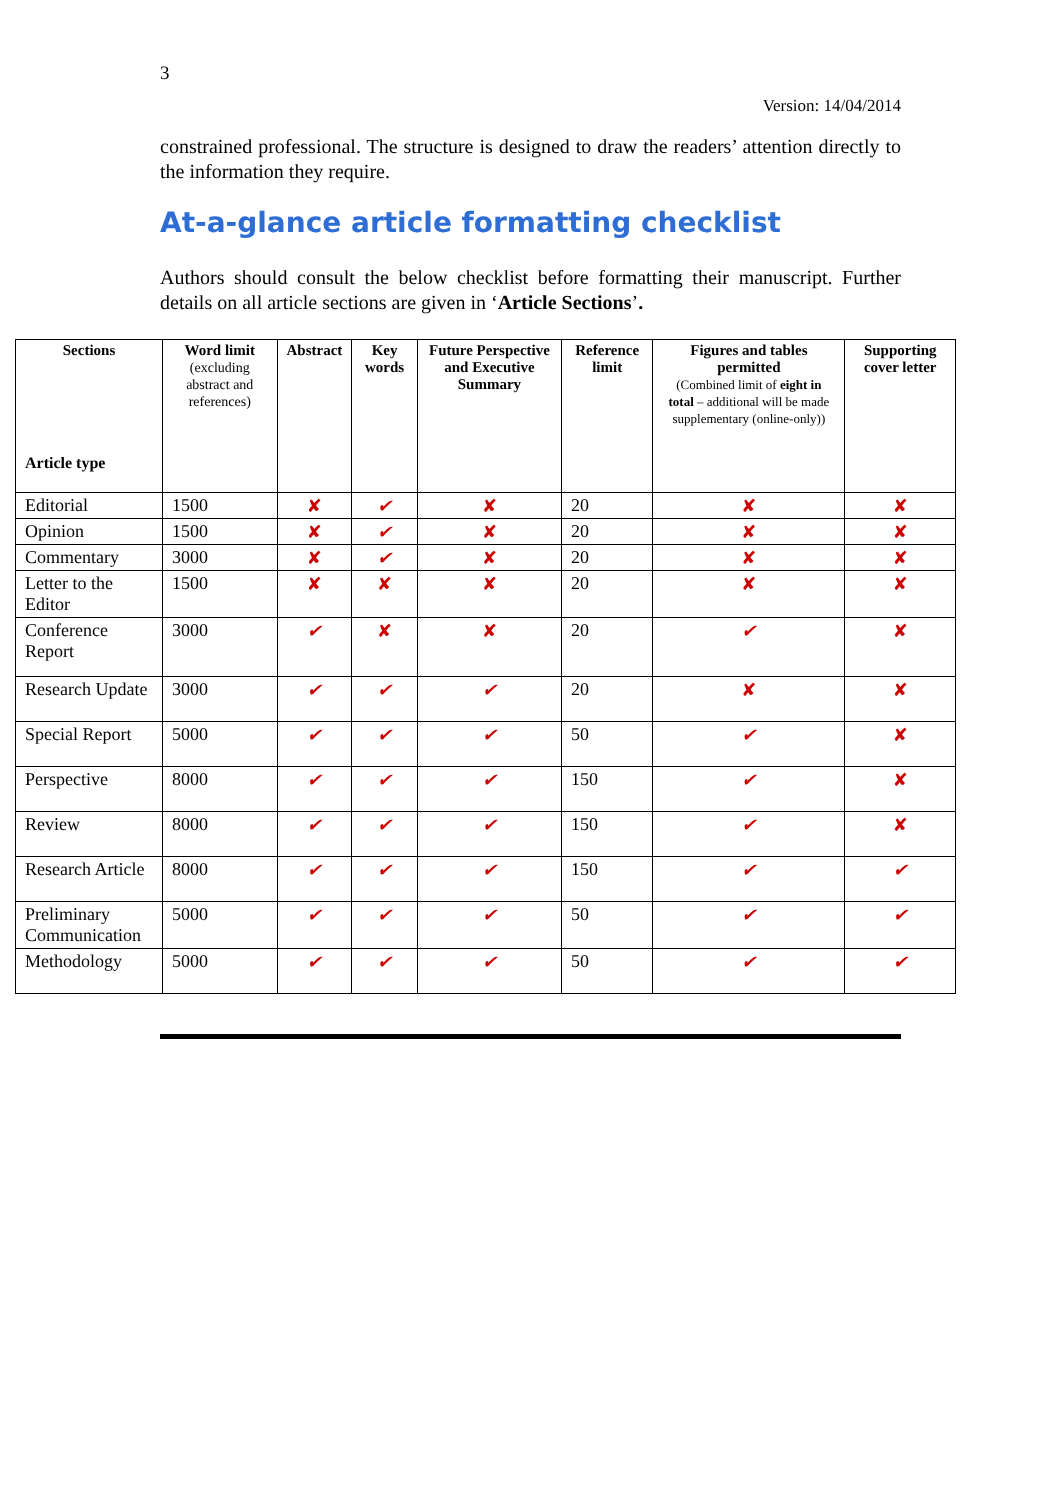3
Version: 14/04/2014
constrained professional. The structure is designed to draw the readers’ attention directly to the information they require.
At-a-glance article formatting checklist
Authors should consult the below checklist before formatting their manuscript. Further details on all article sections are given in ‘Article Sections’.
| Sections Article type | Word limit (excluding abstract and references) | Abstract | Key words | Future Perspective and Executive Summary | Reference limit | Figures and tables permitted (Combined limit of eight in total – additional will be made supplementary (online-only)) | Supporting cover letter |
| --- | --- | --- | --- | --- | --- | --- | --- |
| Editorial | 1500 | ✘ | ✔ | ✘ | 20 | ✘ | ✘ |
| Opinion | 1500 | ✘ | ✔ | ✘ | 20 | ✘ | ✘ |
| Commentary | 3000 | ✘ | ✔ | ✘ | 20 | ✘ | ✘ |
| Letter to the Editor | 1500 | ✘ | ✘ | ✘ | 20 | ✘ | ✘ |
| Conference Report | 3000 | ✔ | ✘ | ✘ | 20 | ✔ | ✘ |
| Research Update | 3000 | ✔ | ✔ | ✔ | 20 | ✘ | ✘ |
| Special Report | 5000 | ✔ | ✔ | ✔ | 50 | ✔ | ✘ |
| Perspective | 8000 | ✔ | ✔ | ✔ | 150 | ✔ | ✘ |
| Review | 8000 | ✔ | ✔ | ✔ | 150 | ✔ | ✘ |
| Research Article | 8000 | ✔ | ✔ | ✔ | 150 | ✔ | ✔ |
| Preliminary Communication | 5000 | ✔ | ✔ | ✔ | 50 | ✔ | ✔ |
| Methodology | 5000 | ✔ | ✔ | ✔ | 50 | ✔ | ✔ |